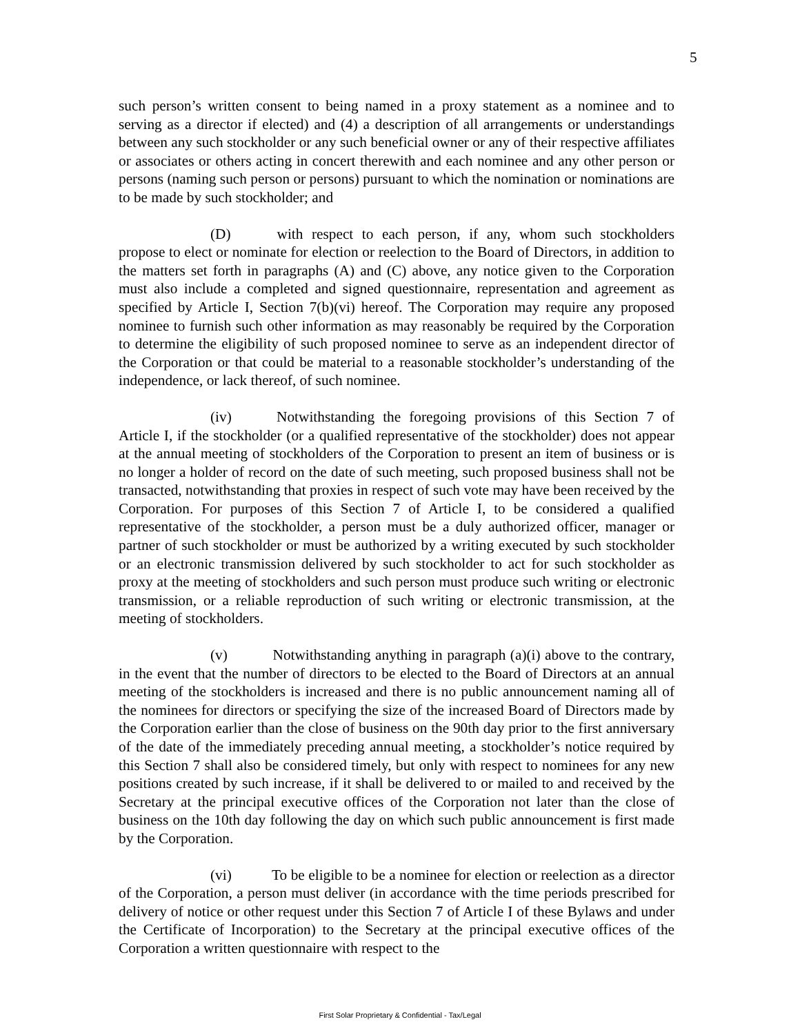5
such person’s written consent to being named in a proxy statement as a nominee and to serving as a director if elected) and (4) a description of all arrangements or understandings between any such stockholder or any such beneficial owner or any of their respective affiliates or associates or others acting in concert therewith and each nominee and any other person or persons (naming such person or persons) pursuant to which the nomination or nominations are to be made by such stockholder; and
(D) with respect to each person, if any, whom such stockholders propose to elect or nominate for election or reelection to the Board of Directors, in addition to the matters set forth in paragraphs (A) and (C) above, any notice given to the Corporation must also include a completed and signed questionnaire, representation and agreement as specified by Article I, Section 7(b)(vi) hereof. The Corporation may require any proposed nominee to furnish such other information as may reasonably be required by the Corporation to determine the eligibility of such proposed nominee to serve as an independent director of the Corporation or that could be material to a reasonable stockholder’s understanding of the independence, or lack thereof, of such nominee.
(iv) Notwithstanding the foregoing provisions of this Section 7 of Article I, if the stockholder (or a qualified representative of the stockholder) does not appear at the annual meeting of stockholders of the Corporation to present an item of business or is no longer a holder of record on the date of such meeting, such proposed business shall not be transacted, notwithstanding that proxies in respect of such vote may have been received by the Corporation. For purposes of this Section 7 of Article I, to be considered a qualified representative of the stockholder, a person must be a duly authorized officer, manager or partner of such stockholder or must be authorized by a writing executed by such stockholder or an electronic transmission delivered by such stockholder to act for such stockholder as proxy at the meeting of stockholders and such person must produce such writing or electronic transmission, or a reliable reproduction of such writing or electronic transmission, at the meeting of stockholders.
(v) Notwithstanding anything in paragraph (a)(i) above to the contrary, in the event that the number of directors to be elected to the Board of Directors at an annual meeting of the stockholders is increased and there is no public announcement naming all of the nominees for directors or specifying the size of the increased Board of Directors made by the Corporation earlier than the close of business on the 90th day prior to the first anniversary of the date of the immediately preceding annual meeting, a stockholder’s notice required by this Section 7 shall also be considered timely, but only with respect to nominees for any new positions created by such increase, if it shall be delivered to or mailed to and received by the Secretary at the principal executive offices of the Corporation not later than the close of business on the 10th day following the day on which such public announcement is first made by the Corporation.
(vi) To be eligible to be a nominee for election or reelection as a director of the Corporation, a person must deliver (in accordance with the time periods prescribed for delivery of notice or other request under this Section 7 of Article I of these Bylaws and under the Certificate of Incorporation) to the Secretary at the principal executive offices of the Corporation a written questionnaire with respect to the
First Solar Proprietary & Confidential - Tax/Legal